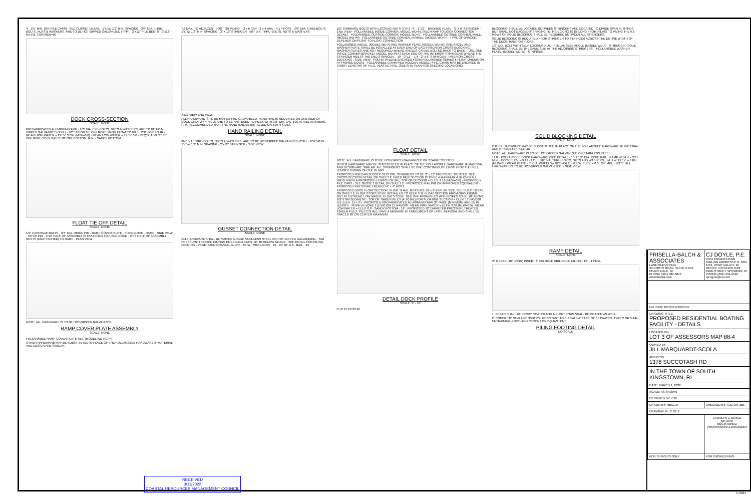4' · 2'5" MIN. (OR PILE CAPS) · SEE GUSSET DETAIL · 1"x W/ 1/2" MIN. SPACING · 3/4" DIA. THRU-BOLTS, NUTS & WASHERS, ARE TO BE HOT-DIPPED GALVANIZED (TYP.) · 2"x12" PILE BENTS · 2"x12" · M.H.W. 3.09 (MLW=0)
DOCK CROSS-SECTION
SCALE: NONE
PREFABRICATED ALUMINUM RAMP · 1/2" DIA. EYE-BOLTS, NUTS & WASHERS, ARE TO BE HOT-DIPPED GALVANIZED (TYP.) · 1/2" NYLON TIE OFF ROPE FROM FLOAT TO PILE, TYP. FOR FOUR · MEAN HIGH WATER = ELEV. 3.09± (MLW=0.0) · MEAN LOW WATER = ELEV. 0.0 · REQ'D. ADJUST TIE OFF ROPE SO FLOAT IS 18" OFF BOTTOM, MIN. · SANDY BOTTOM
FLOAT TIE OFF DETAIL
SCALE: NONE
1/2" CARRIAGE BOLTS · 3/4" DIA. HINGE PIN · RAMP COVER PLATE · FIXED DOCK · RAMP · SIDE VIEW · HITCH PIN · THIS HALF OF ASSEMBLY IS FASTENED TO FIXED DOCK · THIS HALF OF ASSEMBLY RESTS (UNATTACHED) TO RAMP · PLAN VIEW
NOTE: ALL HARDWARE IS TO BE HOT-DIPPED GALVANIZED.
RAMP COVER PLATE ASSEMBLY
SCALE: NONE
FOLLANSBEE RAMP COVER PLATE SET, (MODEL WD-RCP4).
OTHER HARDWARE MAY BE SUBSTITUTED IN PLACE OF THE FOLLANSBEE HARDWARE IF MATERIAL AND DESIGN ARE SIMILAR.
7.5'MAX. TO ADJACENT POST OR PILING. · 2 x 6 CAP · 2 x 4 RAIL · 4 x 4 POST · 3/8" DIA. THRU-BOLTS · 1"x W/ 1/2" MIN. SPACING · 3" x 12" STRINGER · 5/8" DIA. THRU-BOLTS, NUTS & WASHERS
SIDE VIEW END VIEW
ALL HARDWARE IS TO BE HOT-DIPPED GALVANIZED. HAND RAIL IS REQUIRED ON ONE SIDE OF DOCK ONLY. 2 x 4 RAILS ARE TO BE FASTENED TO PILES WITH 3/8" DIA. LAG BOLTS AND WASHERS. IT IS RECOMMENDED THAT THE HAND RAIL BE INSTALLED ON BOTH SIDES.
HAND RAILING DETAIL
SCALE: NONE
3/4" DIA. THRU-BOLTS, NUTS & WASHERS, ARE TO BE HOT-DIPPED GALVANIZED (TYP.) · TOP VIEW · 1"x W/ 1/2" MIN. SPACING · 2"x12" STRINGER · SIDE VIEW
GUSSET CONNECTION DETAIL
SCALE: NONE
ALL HARDWARE SHALL BE MARINE GRADE STAINLESS STEEL OR HOT-DIPPED GALVANIZED. · 6X6 PRESSURE TREATED PILINGS EMBEDDED A MIN. OF 40' BELOW GRADE · SEE DETAIL FOR PILING FOOTING · VEGETATED COASTAL BLUFF · MHW · WETLANDS · 13' · 20' 20' O.C. MAX. · 13'
1/2" CARRIAGE BOLTS WITH LOCKING NUTS (TYP.) · 8' · 1'-10" · BACKING PLATE · 2" x 6" STRINGER · END VIEW · FOLLANSBEE INSIDE CORNER, MODEL WD-IN, (SEE RAMP TO DOCK CONNECTION DETAIL) · FOLLANSBEE OUTSIDE CORNER, MODEL WD-IC · FOLLANSBEE OUTSIDE CORNER, MALE, (MODEL WD-IM) · FOLLANSBEE OUTSIDE CORNER, FEMALE, (MODEL WD-IF) · TYPE OF BRACKET DEPENDS ON FLOAT TO FLOAT CONNECTION
FOLLANSBEE ANGLE, (MODEL WD-A) AND WASHER PLATE (MODEL WD-W). ONE ANGLE AND WASHER PLATE SHALL BE INSTALLED AT EACH END OF EACH INTERIOR CROSS BLOCKING. WASHER PLATES ARE NOT REQUIRED WHERE ANGLES CAN BE BOLTED BACK TO BACK. · USE ONE INSIDE CORNER BRACKET MODEL WD-IN AT EACH END OF THE INTERIOR STRINGERS WHERE THE STRINGER MEETS THE END STRINGER. · 19' · 3'-11" · 1"x · 2" x 6" STRINGER · INTERIOR CROSS BLOCKING · SIDE VIEW · POLYETHYLENE ENCASED FOAM FOLLANSBEE SERIES II FLOAT DRUMS OR APPROVED EQUAL · FOLLANSBEE CHAIN PILE HOLDER, MODEL PH-C. CHAIN MAY BE ENCASED IN SHORT LENGTHS OF P.V.C. PLASTIC PIPE. (SEE SITE PLAN FOR SPECIFIC LOCATIONS)
FLOAT DETAIL
SCALE: NONE
NOTE: ALL HARDWARE IS TO BE HOT-DIPPED GALVANIZED OR STAINLESS STEEL.
OTHER HARDWARE MAY BE SUBSTITUTED IN PLACE OF THE FOLLANSBEE HARDWARE IF MATERIAL AND DESIGN ARE SIMILAR. ALL STRINGERS SHALL BE ONE CONTINUOUS LENGTH FOR THE FULL LENGTH SHOWN ON THE PLANS.
PROPOSED FIXED-PIER DOCK SECTION. STRINGERS TO BE 3" x 12" PRESSURE TREATED. SEE CROSS-SECTION DETAIL ON SHEET 2. FIXED PIER SECTION IS TO BE A MAXIMUM 4' IN OVERALL WIDTH WITH A PROPOSED LENGTH OF 34'±. TOP OF DECKING = ELEV. 9.19 (MLW=0.0) · PROPOSED PILE CAPS · SEE GUSSET DETAIL ON SHEET 2 · PROPOSED RAILING OR APPROVED EQUIVALENT · PROPOSED PRESSURE TREATED 4" x 4" POST
PROPOSED DOCK FLOAT SECTION. FLOAT SHALL MEASURE 16' x 8' IN PLAN SIZE. SEE FLOAT DETAIL ON SHEET 2. FLOAT STOPS TO BE INSTALLED TO KEEP THE FLOAT SECTION FROM GROUNDING OUT AT EXTREME LOW WATER. FLOATS TO BE TIED OFF FROM PILES WITH ROPES TO BE 18" ABOVE BOTTOM SEDIMENT · TOP OF TIMBER PILES (4 TOTAL) FOR FLOATING SECTION = ELEV. 17 NAVD88 (VE ELEV. 15 + 2') · PROPOSED PREFABRICATED ALUMINUM RAMP 30" WIDE (MINIMUM) AND 15' IN LENGTH · FEMA VE-ZONE ELEVATION 15 NAVD88 · MEAN HIGH WATER = ELEV. 3.09 (MLW=0.0) · MEAN LOW WATER = ELEV. 0.0 · SANDY BOTTOM · 19' · PROPOSED 12" DIAMETER PRESSURE TREATED TIMBER PILES. PILES SHALL HAVE A MINIMUM 15' EMBEDMENT OR UNTIL REFUSAL AND SHALL BE SPACED 20' ON CENTER MAXIMUM.
DETAIL DOCK PROFILE
SCALE: 1" - 10'
0 10' 15 20 30 40
BLOCKING SHALL BE LOCATED BETWEEN STRINGERS AND LOCATED TO DIVIDE SPAN IN THIRDS BUT SHALL NOT EXCEED 8' SPACING. IE: IF DECKING IS 15' LONG FROM PILING TO PILING THEN 2 ROWS OF SOLID BLOCKING SHALL BE REQUIRED BETWEEN ALL STRINGERS.
SOLID BLOCKING IS REQUIRED FROM STRINGER TO STRINGER ACROSS THE ENTIRE WIDTH OF THE DECK, RAMP OR FLOAT.
1/2" DIA. BOLT WITH SELF LOCKING NUT. · FOLLANSBEE ANGLE (MODEL WD-A) · STRINGER · SOLID BLOCKING SHALL BE THE SAME SIZE AT THE ADJOINING STRINGERS. · FOLLANSBEE WASHER PLATE, (MODEL WD-W) · STRINGER
SOLID BLOCKING DETAIL
SCALE: NONE
OTHER HARDWARE MAY BE SUBSTITUTED IN PLACE OF THE FOLLANSBEE HARDWARE IF MATERIAL AND DESIGN ARE SIMILAR.
NOTE: ALL HARDWARE IS TO BE HOT-DIPPED GALVANIZED OR STAINLESS STEEL.
11.0' · FOLLANSBEE DOCK HARDWARE (SEE DETAIL) · 1"- 1 1/2" DIA. ROPE RAIL · RAMP WIDTH = 30"± MIN. · DOCK ELEV. = 9.19 · 12"± · 5/8" DIA. THRU-BOLTS, NUTS AND WASHERS. · M.H.W. ELEV. = 3.09 (MLW=0) · WEAR PLATE · 5" DIA. WHEEL W/ ROD AXLE · M.L.W. ELEV. = 0.0 · 24" MIN. · NOTE: ALL HARDWARE IS TO BE HOT-DIPPED GALVANIZED. · SIDE VIEW
RAMP DETAIL
SCALE: NONE
#5 REBAR (10" LONG) INSERT THRU HOLE DRILLED IN PILING · 15" · 12"DIA.
1. REBAR SHALL BE EPOXY COATED AND ALL CUT ENDS SHALL BE COATED AS WELL.
2. CONCRETE SHALL BE 3000 PSI, RESISTANT TO SULFATE ATTACK OF SEAWATER, TYPE 2 OR 5 AIR-ENTRAINING PORTLAND CEMENT OR EQUIVALENT.
PILING FOOTING DETAIL
NO SCALE
| FRISELLA-BALCH & ASSOCIATES LAND SURVEYING 33 NORTH ROAD, SUITE C-201, PEACE DALE, RI PHONE (401) 782-5849 www.frisella.com | CJ DOYLE, P.E. CIVIL ENGINEERING MAILING ADDRESS P.O. BOX 1161, HOPE VALLEY, RI OFFICE LOCATION 1122 MAIN STREET, WYOMING, RI PHONE (401) 491-9516 cjengine@cox.net |
| NO. DATE DESCRIPTION BY | |
| DRAWING TITLE: PROPOSED RESIDENTIAL BOATING FACILITY - DETAILS | |
| LOCATED ON LOT 3 OF ASSESSORS MAP 88-4 | |
| OWNED BY JILL MARQUARDT-SCOLA | |
| ADDRESS 1378 SUCCOTASH RD | |
| IN THE TOWN OF SOUTH KINGSTOWN, RI | |
| DATE: MARCH 1, 2022 | |
| SCALE: AS SHOWN | |
| DESIGNED BY: CJD | |
| DRAWN BY: RB/CJD | CHECKED BY: CJD OR JBB |
| DRAWING No. 2 OF 2 | |
| | CAROLYN J. DOYLE No. 5078 REGISTERED PROFESSIONAL ENGINEER |
| FOR SURVEYS ONLY | FOR ENGINEERING |
RECEIVED
3/11/2022
COASTAL RESOURCES MANAGEMENT COUNCIL
© 2021